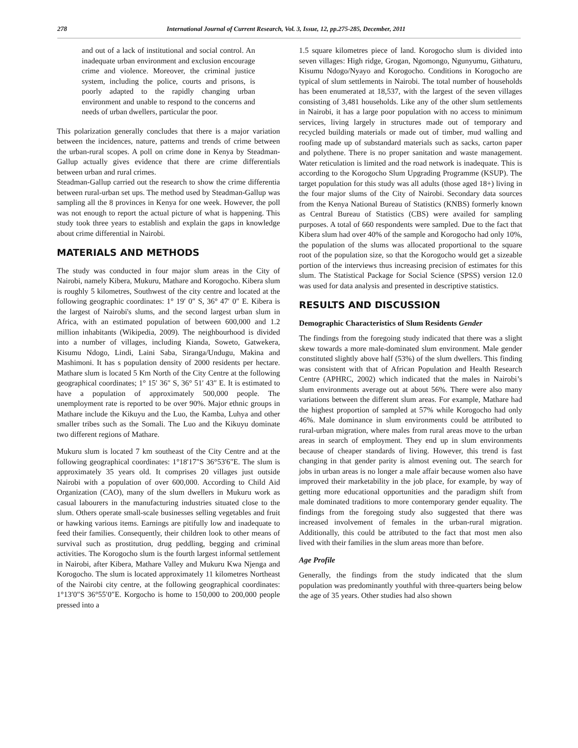278 International Journal of Current Research, Vol. 3, Issue, 12, pp.275-285, December, 2011
and out of a lack of institutional and social control. An inadequate urban environment and exclusion encourage crime and violence. Moreover, the criminal justice system, including the police, courts and prisons, is poorly adapted to the rapidly changing urban environment and unable to respond to the concerns and needs of urban dwellers, particular the poor.
This polarization generally concludes that there is a major variation between the incidences, nature, patterns and trends of crime between the urban-rural scopes. A poll on crime done in Kenya by Steadman-Gallup actually gives evidence that there are crime differentials between urban and rural crimes.
Steadman-Gallup carried out the research to show the crime differentia between rural-urban set ups. The method used by Steadman-Gallup was sampling all the 8 provinces in Kenya for one week. However, the poll was not enough to report the actual picture of what is happening. This study took three years to establish and explain the gaps in knowledge about crime differential in Nairobi.
MATERIALS AND METHODS
The study was conducted in four major slum areas in the City of Nairobi, namely Kibera, Mukuru, Mathare and Korogocho. Kibera slum is roughly 5 kilometres, Southwest of the city centre and located at the following geographic coordinates: 1° 19′ 0″ S, 36° 47′ 0″ E. Kibera is the largest of Nairobi's slums, and the second largest urban slum in Africa, with an estimated population of between 600,000 and 1.2 million inhabitants (Wikipedia, 2009). The neighbourhood is divided into a number of villages, including Kianda, Soweto, Gatwekera, Kisumu Ndogo, Lindi, Laini Saba, Siranga/Undugu, Makina and Mashimoni. It has s population density of 2000 residents per hectare. Mathare slum is located 5 Km North of the City Centre at the following geographical coordinates; 1° 15′ 36″ S, 36° 51′ 43″ E. It is estimated to have a population of approximately 500,000 people. The unemployment rate is reported to be over 90%. Major ethnic groups in Mathare include the Kikuyu and the Luo, the Kamba, Luhya and other smaller tribes such as the Somali. The Luo and the Kikuyu dominate two different regions of Mathare.
Mukuru slum is located 7 km southeast of the City Centre and at the following geographical coordinates: 1°18'17"S 36°53'6"E. The slum is approximately 35 years old. It comprises 20 villages just outside Nairobi with a population of over 600,000. According to Child Aid Organization (CAO), many of the slum dwellers in Mukuru work as casual labourers in the manufacturing industries situated close to the slum. Others operate small-scale businesses selling vegetables and fruit or hawking various items. Earnings are pitifully low and inadequate to feed their families. Consequently, their children look to other means of survival such as prostitution, drug peddling, begging and criminal activities. The Korogocho slum is the fourth largest informal settlement in Nairobi, after Kibera, Mathare Valley and Mukuru Kwa Njenga and Korogocho. The slum is located approximately 11 kilometres Northeast of the Nairobi city centre, at the following geographical coordinates: 1°13′0″S 36°55′0″E. Korgocho is home to 150,000 to 200,000 people pressed into a
1.5 square kilometres piece of land. Korogocho slum is divided into seven villages: High ridge, Grogan, Ngomongo, Ngunyumu, Githaturu, Kisumu Ndogo/Nyayo and Korogocho. Conditions in Korogocho are typical of slum settlements in Nairobi. The total number of households has been enumerated at 18,537, with the largest of the seven villages consisting of 3,481 households. Like any of the other slum settlements in Nairobi, it has a large poor population with no access to minimum services, living largely in structures made out of temporary and recycled building materials or made out of timber, mud walling and roofing made up of substandard materials such as sacks, carton paper and polythene. There is no proper sanitation and waste management. Water reticulation is limited and the road network is inadequate. This is according to the Korogocho Slum Upgrading Programme (KSUP). The target population for this study was all adults (those aged 18+) living in the four major slums of the City of Nairobi. Secondary data sources from the Kenya National Bureau of Statistics (KNBS) formerly known as Central Bureau of Statistics (CBS) were availed for sampling purposes. A total of 660 respondents were sampled. Due to the fact that Kibera slum had over 40% of the sample and Korogocho had only 10%, the population of the slums was allocated proportional to the square root of the population size, so that the Korogocho would get a sizeable portion of the interviews thus increasing precision of estimates for this slum. The Statistical Package for Social Science (SPSS) version 12.0 was used for data analysis and presented in descriptive statistics.
RESULTS AND DISCUSSION
Demographic Characteristics of Slum Residents Gender
The findings from the foregoing study indicated that there was a slight skew towards a more male-dominated slum environment. Male gender constituted slightly above half (53%) of the slum dwellers. This finding was consistent with that of African Population and Health Research Centre (APHRC, 2002) which indicated that the males in Nairobi’s slum environments average out at about 56%. There were also many variations between the different slum areas. For example, Mathare had the highest proportion of sampled at 57% while Korogocho had only 46%. Male dominance in slum environments could be attributed to rural-urban migration, where males from rural areas move to the urban areas in search of employment. They end up in slum environments because of cheaper standards of living. However, this trend is fast changing in that gender parity is almost evening out. The search for jobs in urban areas is no longer a male affair because women also have improved their marketability in the job place, for example, by way of getting more educational opportunities and the paradigm shift from male dominated traditions to more contemporary gender equality. The findings from the foregoing study also suggested that there was increased involvement of females in the urban-rural migration. Additionally, this could be attributed to the fact that most men also lived with their families in the slum areas more than before.
Age Profile
Generally, the findings from the study indicated that the slum population was predominantly youthful with three-quarters being below the age of 35 years. Other studies had also shown